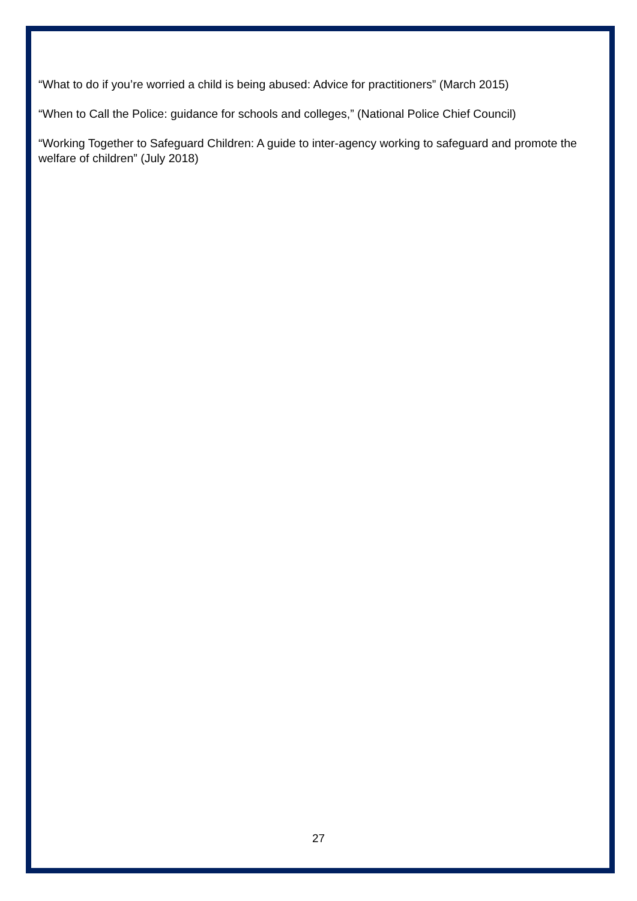“What to do if you’re worried a child is being abused: Advice for practitioners” (March 2015)
“When to Call the Police: guidance for schools and colleges,” (National Police Chief Council)
“Working Together to Safeguard Children: A guide to inter-agency working to safeguard and promote the welfare of children” (July 2018)
27